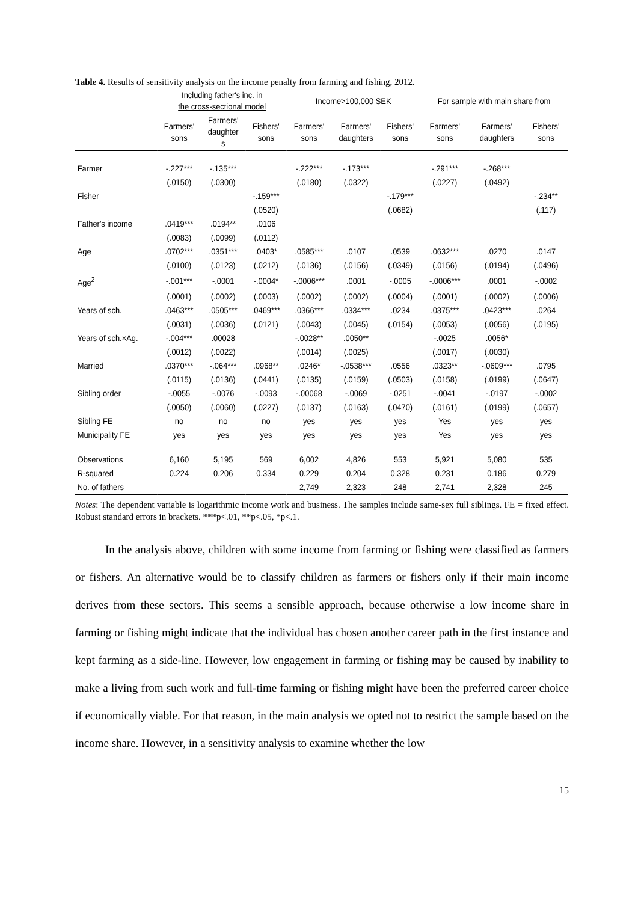Table 4. Results of sensitivity analysis on the income penalty from farming and fishing, 2012.
| | Including father's inc. in the cross-sectional model | | | Income>100,000 SEK | | | For sample with main share from | | |
| --- | --- | --- | --- | --- | --- | --- | --- | --- | --- |
| | Farmers' sons | Farmers' daughter s | Fishers' sons | Farmers' sons | Farmers' daughters | Fishers' sons | Farmers' sons | Farmers' daughters | Fishers' sons |
| Farmer | -.227*** | -.135*** | | -.222*** | -.173*** | | -.291*** | -.268*** | |
| | (.0150) | (.0300) | | (.0180) | (.0322) | | (.0227) | (.0492) | |
| Fisher | | | -.159*** | | | -.179*** | | | -.234** |
| | | | (.0520) | | | (.0682) | | | (.117) |
| Father's income | .0419*** | .0194** | .0106 | | | | | | |
| | (.0083) | (.0099) | (.0112) | | | | | | |
| Age | .0702*** | .0351*** | .0403* | .0585*** | .0107 | .0539 | .0632*** | .0270 | .0147 |
| | (.0100) | (.0123) | (.0212) | (.0136) | (.0156) | (.0349) | (.0156) | (.0194) | (.0496) |
| Age<sup>2</sup> | -.001*** | -.0001 | -.0004* | -.0006*** | .0001 | -.0005 | -.0006*** | .0001 | -.0002 |
| | (.0001) | (.0002) | (.0003) | (.0002) | (.0002) | (.0004) | (.0001) | (.0002) | (.0006) |
| Years of sch. | .0463*** | .0505*** | .0469*** | .0366*** | .0334*** | .0234 | .0375*** | .0423*** | .0264 |
| | (.0031) | (.0036) | (.0121) | (.0043) | (.0045) | (.0154) | (.0053) | (.0056) | (.0195) |
| Years of sch.×Ag. | -.004*** | .00028 | | -.0028** | .0050** | | -.0025 | .0056* | |
| | (.0012) | (.0022) | | (.0014) | (.0025) | | (.0017) | (.0030) | |
| Married | .0370*** | -.064*** | .0968** | .0246* | -.0538*** | .0556 | .0323** | -.0609*** | .0795 |
| | (.0115) | (.0136) | (.0441) | (.0135) | (.0159) | (.0503) | (.0158) | (.0199) | (.0647) |
| Sibling order | -.0055 | -.0076 | -.0093 | -.00068 | -.0069 | -.0251 | -.0041 | -.0197 | -.0002 |
| | (.0050) | (.0060) | (.0227) | (.0137) | (.0163) | (.0470) | (.0161) | (.0199) | (.0657) |
| Sibling FE | no | no | no | yes | yes | yes | Yes | yes | yes |
| Municipality FE | yes | yes | yes | yes | yes | yes | Yes | yes | yes |
| Observations | 6,160 | 5,195 | 569 | 6,002 | 4,826 | 553 | 5,921 | 5,080 | 535 |
| R-squared | 0.224 | 0.206 | 0.334 | 0.229 | 0.204 | 0.328 | 0.231 | 0.186 | 0.279 |
| No. of fathers | | | | 2,749 | 2,323 | 248 | 2,741 | 2,328 | 245 |
Notes: The dependent variable is logarithmic income work and business. The samples include same-sex full siblings. FE = fixed effect. Robust standard errors in brackets. ***p<.01, **p<.05, *p<.1.
In the analysis above, children with some income from farming or fishing were classified as farmers or fishers. An alternative would be to classify children as farmers or fishers only if their main income derives from these sectors. This seems a sensible approach, because otherwise a low income share in farming or fishing might indicate that the individual has chosen another career path in the first instance and kept farming as a side-line. However, low engagement in farming or fishing may be caused by inability to make a living from such work and full-time farming or fishing might have been the preferred career choice if economically viable. For that reason, in the main analysis we opted not to restrict the sample based on the income share. However, in a sensitivity analysis to examine whether the low
15